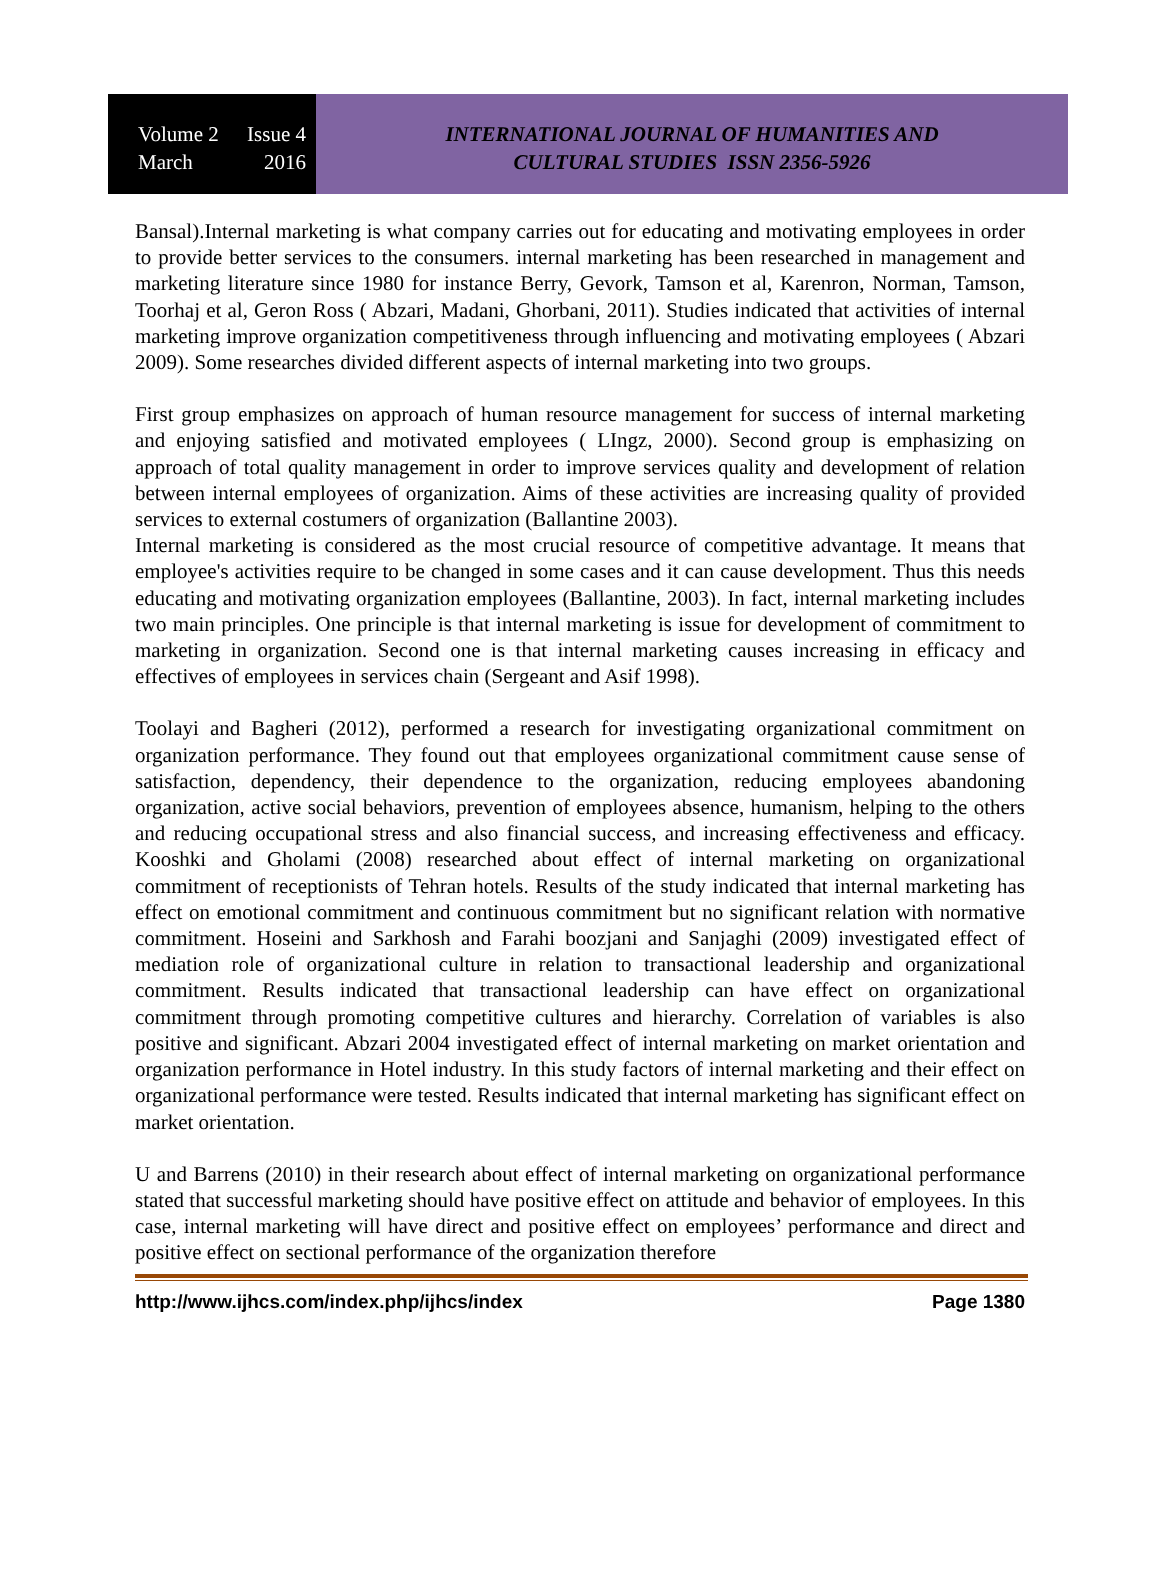Volume 2 Issue 4
March 2016
INTERNATIONAL JOURNAL OF HUMANITIES AND
CULTURAL STUDIES ISSN 2356-5926
Bansal).Internal marketing is what company carries out for educating and motivating employees in order to provide better services to the consumers. internal marketing has been researched in management and marketing literature since 1980 for instance Berry, Gevork, Tamson et al, Karenron, Norman, Tamson, Toorhaj et al, Geron Ross ( Abzari, Madani, Ghorbani, 2011). Studies indicated that activities of internal marketing improve organization competitiveness through influencing and motivating employees ( Abzari 2009). Some researches divided different aspects of internal marketing into two groups.
First group emphasizes on approach of human resource management for success of internal marketing and enjoying satisfied and motivated employees ( LIngz, 2000). Second group is emphasizing on approach of total quality management in order to improve services quality and development of relation between internal employees of organization. Aims of these activities are increasing quality of provided services to external costumers of organization (Ballantine 2003).
Internal marketing is considered as the most crucial resource of competitive advantage. It means that employee's activities require to be changed in some cases and it can cause development. Thus this needs educating and motivating organization employees (Ballantine, 2003). In fact, internal marketing includes two main principles. One principle is that internal marketing is issue for development of commitment to marketing in organization. Second one is that internal marketing causes increasing in efficacy and effectives of employees in services chain (Sergeant and Asif 1998).
Toolayi and Bagheri (2012), performed a research for investigating organizational commitment on organization performance. They found out that employees organizational commitment cause sense of satisfaction, dependency, their dependence to the organization, reducing employees abandoning organization, active social behaviors, prevention of employees absence, humanism, helping to the others and reducing occupational stress and also financial success, and increasing effectiveness and efficacy. Kooshki and Gholami (2008) researched about effect of internal marketing on organizational commitment of receptionists of Tehran hotels. Results of the study indicated that internal marketing has effect on emotional commitment and continuous commitment but no significant relation with normative commitment. Hoseini and Sarkhosh and Farahi boozjani and Sanjaghi (2009) investigated effect of mediation role of organizational culture in relation to transactional leadership and organizational commitment. Results indicated that transactional leadership can have effect on organizational commitment through promoting competitive cultures and hierarchy. Correlation of variables is also positive and significant. Abzari 2004 investigated effect of internal marketing on market orientation and organization performance in Hotel industry. In this study factors of internal marketing and their effect on organizational performance were tested. Results indicated that internal marketing has significant effect on market orientation.
U and Barrens (2010) in their research about effect of internal marketing on organizational performance stated that successful marketing should have positive effect on attitude and behavior of employees. In this case, internal marketing will have direct and positive effect on employees’ performance and direct and positive effect on sectional performance of the organization therefore
http://www.ijhcs.com/index.php/ijhcs/index Page 1380